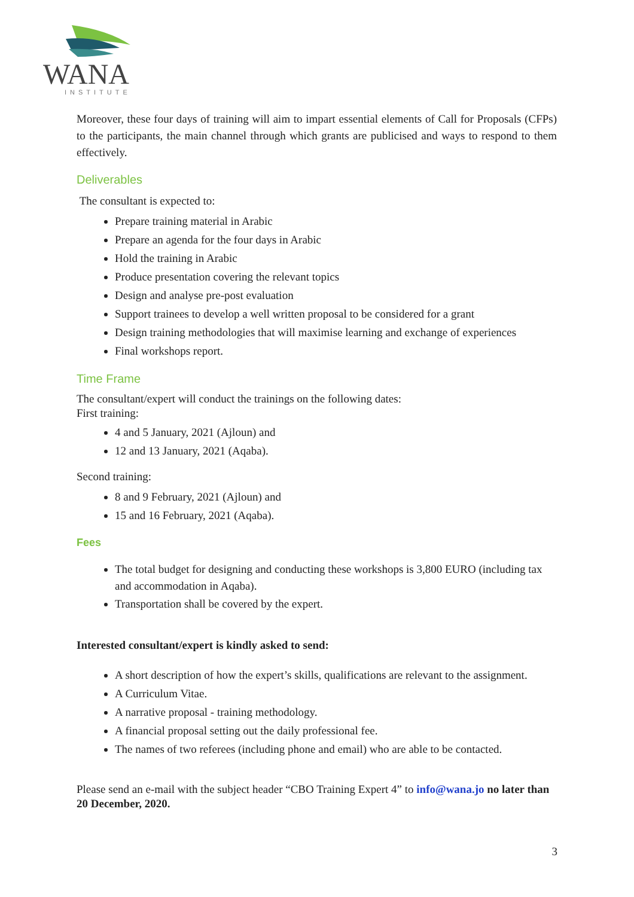WANA
INSTITUTE
Moreover, these four days of training will aim to impart essential elements of Call for Proposals (CFPs) to the participants, the main channel through which grants are publicised and ways to respond to them effectively.
Deliverables
The consultant is expected to:
Prepare training material in Arabic
Prepare an agenda for the four days in Arabic
Hold the training in Arabic
Produce presentation covering the relevant topics
Design and analyse pre-post evaluation
Support trainees to develop a well written proposal to be considered for a grant
Design training methodologies that will maximise learning and exchange of experiences
Final workshops report.
Time Frame
The consultant/expert will conduct the trainings on the following dates:
First training:
4 and 5 January, 2021 (Ajloun) and
12 and 13 January, 2021 (Aqaba).
Second training:
8 and 9 February, 2021 (Ajloun) and
15 and 16 February, 2021 (Aqaba).
Fees
The total budget for designing and conducting these workshops is 3,800 EURO (including tax and accommodation in Aqaba).
Transportation shall be covered by the expert.
Interested consultant/expert is kindly asked to send:
A short description of how the expert’s skills, qualifications are relevant to the assignment.
A Curriculum Vitae.
A narrative proposal - training methodology.
A financial proposal setting out the daily professional fee.
The names of two referees (including phone and email) who are able to be contacted.
Please send an e-mail with the subject header “CBO Training Expert 4” to info@wana.jo no later than 20 December, 2020.
3